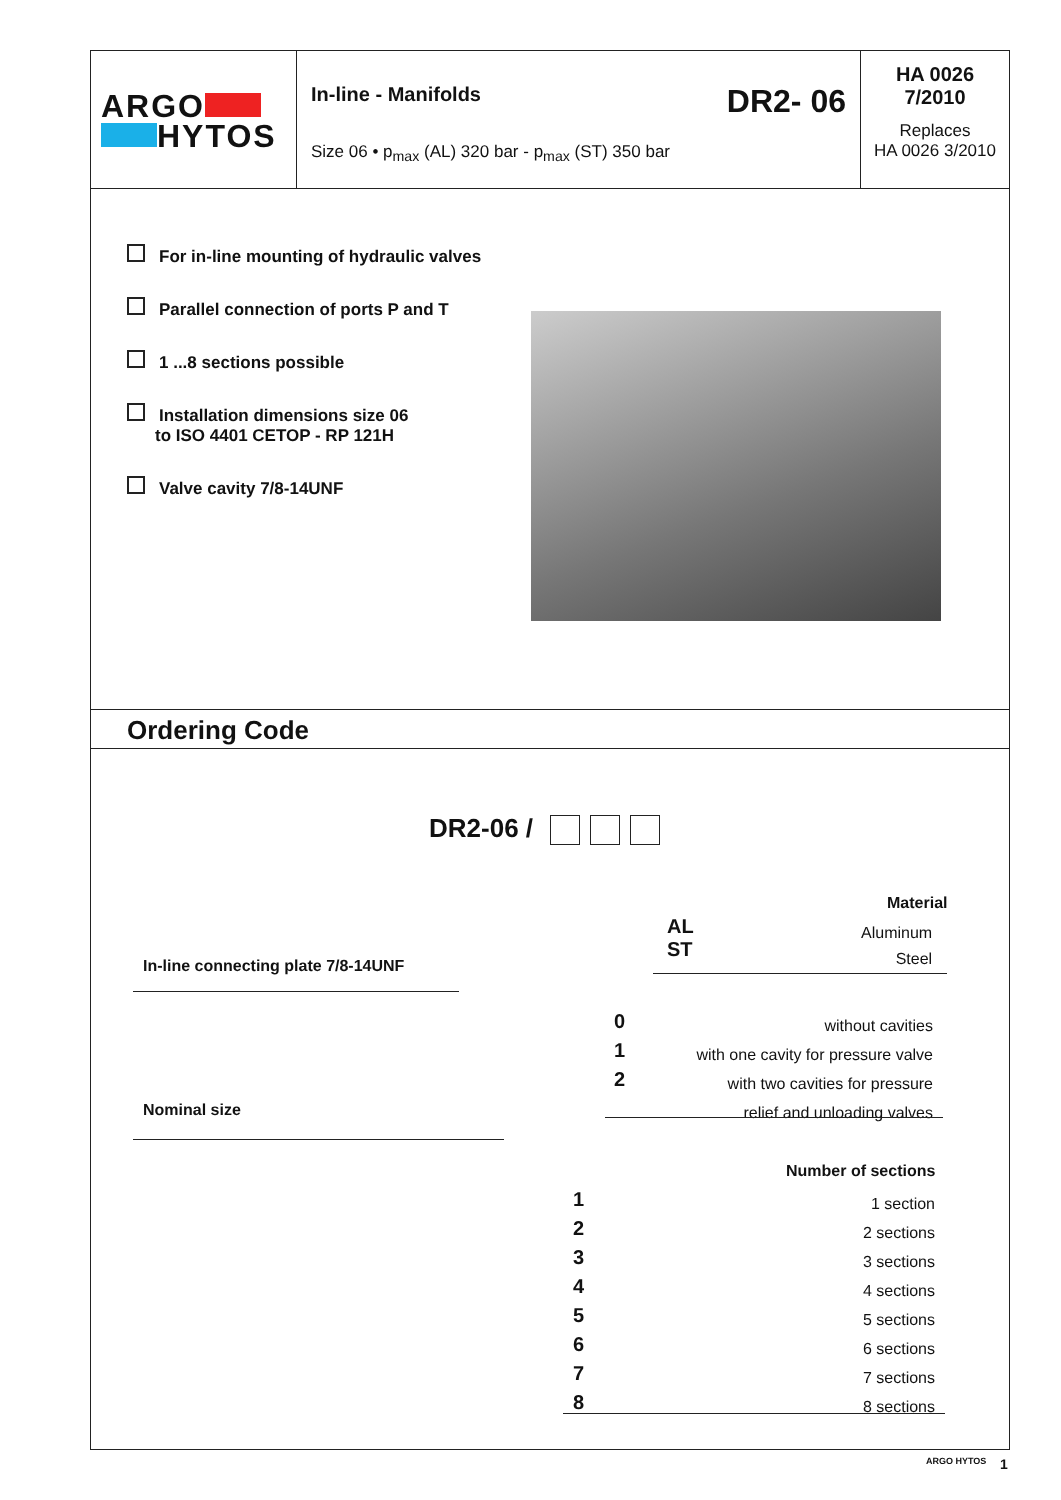ARGO
HYTOS
In-line - Manifolds DR2- 06
Size 06 • p<sub>max</sub> (AL) 320 bar - p<sub>max</sub> (ST) 350 bar
HA 0026
7/2010
Replaces
HA 0026 3/2010
For in-line mounting of hydraulic valves
Parallel connection of ports P and T
1 ...8 sections possible
Installation dimensions size 06
to ISO 4401 CETOP - RP 121H
Valve cavity 7/8-14UNF
Ordering Code
DR2-06 /
In-line connecting plate 7/8-14UNF
Nominal size
Material
AL
ST
Aluminum
Steel
0
1
2
without cavities
with one cavity for pressure valve
with two cavities for pressure
relief and unloading valves
Number of sections
1
2
3
4
5
6
7
8
1 section
2 sections
3 sections
4 sections
5 sections
6 sections
7 sections
8 sections
ARGO HYTOS 1